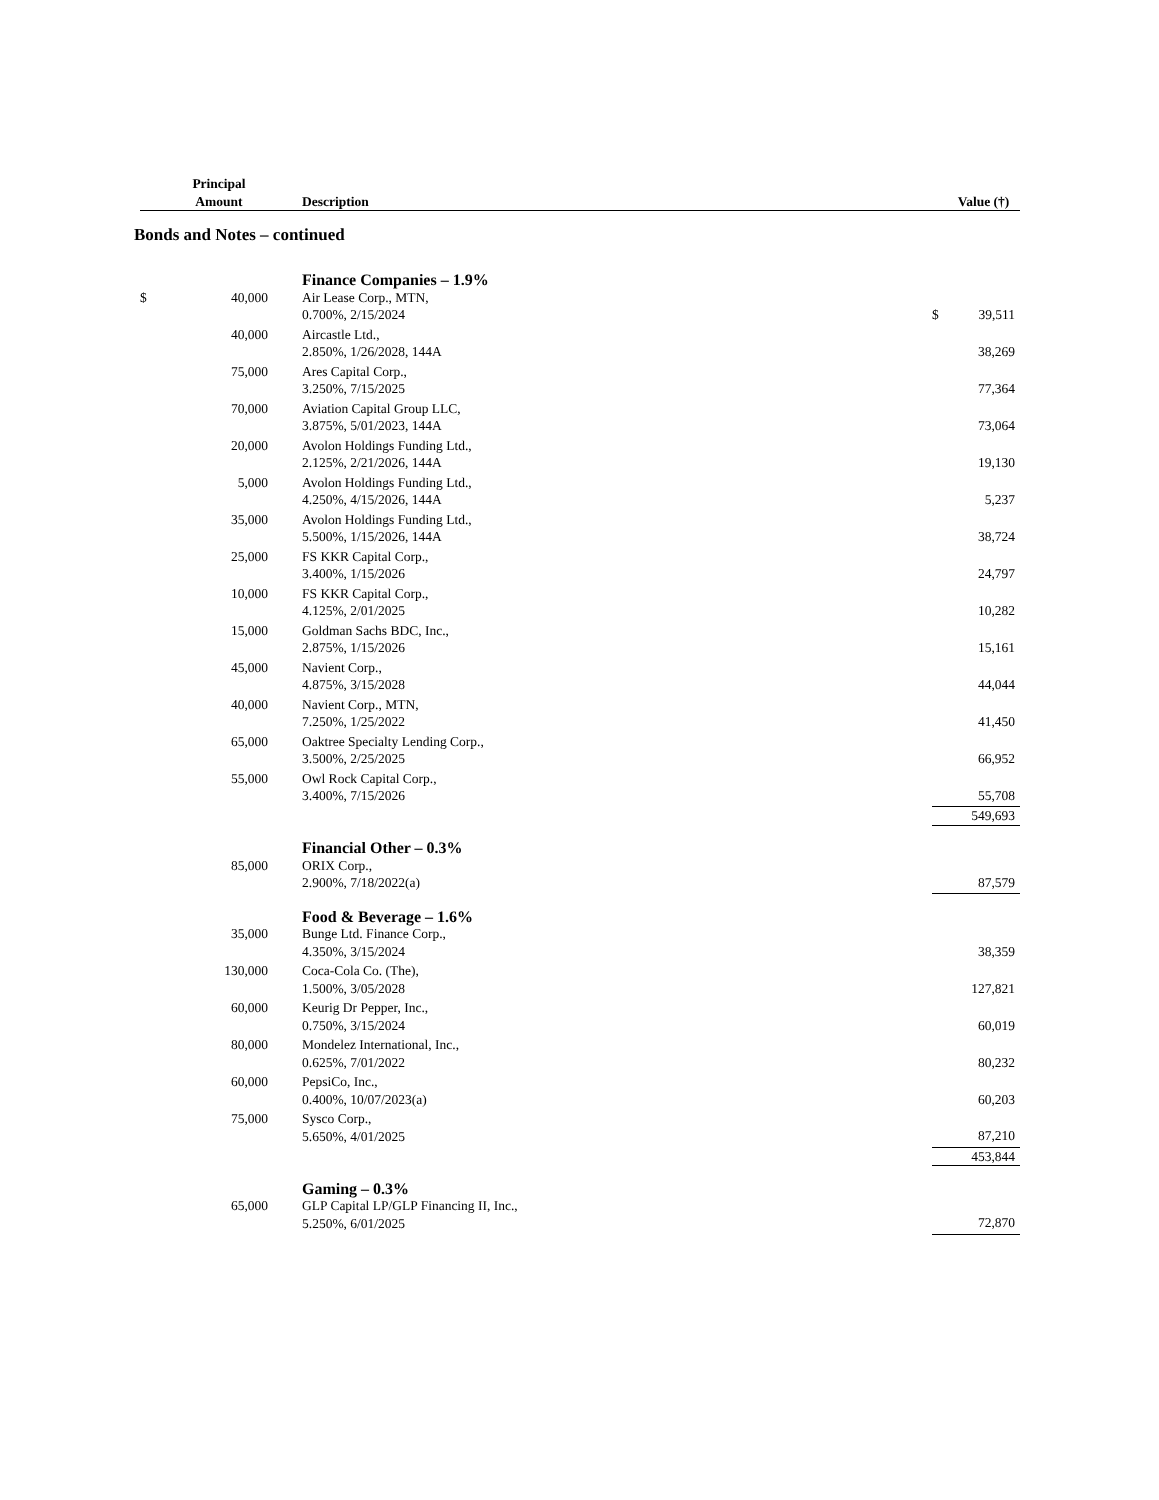| | Principal Amount | | Description | | | Value (†) |
| --- | --- | --- | --- | --- | --- | --- |
Bonds and Notes – continued
| | | | Finance Companies – 1.9% | | | |
| $ | 40,000 | | Air Lease Corp., MTN, 0.700%, 2/15/2024 | | $ | 39,511 |
| | 40,000 | | Aircastle Ltd., 2.850%, 1/26/2028, 144A | | | 38,269 |
| | 75,000 | | Ares Capital Corp., 3.250%, 7/15/2025 | | | 77,364 |
| | 70,000 | | Aviation Capital Group LLC, 3.875%, 5/01/2023, 144A | | | 73,064 |
| | 20,000 | | Avolon Holdings Funding Ltd., 2.125%, 2/21/2026, 144A | | | 19,130 |
| | 5,000 | | Avolon Holdings Funding Ltd., 4.250%, 4/15/2026, 144A | | | 5,237 |
| | 35,000 | | Avolon Holdings Funding Ltd., 5.500%, 1/15/2026, 144A | | | 38,724 |
| | 25,000 | | FS KKR Capital Corp., 3.400%, 1/15/2026 | | | 24,797 |
| | 10,000 | | FS KKR Capital Corp., 4.125%, 2/01/2025 | | | 10,282 |
| | 15,000 | | Goldman Sachs BDC, Inc., 2.875%, 1/15/2026 | | | 15,161 |
| | 45,000 | | Navient Corp., 4.875%, 3/15/2028 | | | 44,044 |
| | 40,000 | | Navient Corp., MTN, 7.250%, 1/25/2022 | | | 41,450 |
| | 65,000 | | Oaktree Specialty Lending Corp., 3.500%, 2/25/2025 | | | 66,952 |
| | 55,000 | | Owl Rock Capital Corp., 3.400%, 7/15/2026 | | | 55,708 |
| | | | | | | 549,693 |
| | | | Financial Other – 0.3% | | | |
| | 85,000 | | ORIX Corp., 2.900%, 7/18/2022(a) | | | 87,579 |
| | | | Food & Beverage – 1.6% | | | |
| | 35,000 | | Bunge Ltd. Finance Corp., 4.350%, 3/15/2024 | | | 38,359 |
| | 130,000 | | Coca-Cola Co. (The), 1.500%, 3/05/2028 | | | 127,821 |
| | 60,000 | | Keurig Dr Pepper, Inc., 0.750%, 3/15/2024 | | | 60,019 |
| | 80,000 | | Mondelez International, Inc., 0.625%, 7/01/2022 | | | 80,232 |
| | 60,000 | | PepsiCo, Inc., 0.400%, 10/07/2023(a) | | | 60,203 |
| | 75,000 | | Sysco Corp., 5.650%, 4/01/2025 | | | 87,210 |
| | | | | | | 453,844 |
| | | | Gaming – 0.3% | | | |
| | 65,000 | | GLP Capital LP/GLP Financing II, Inc., 5.250%, 6/01/2025 | | | 72,870 |